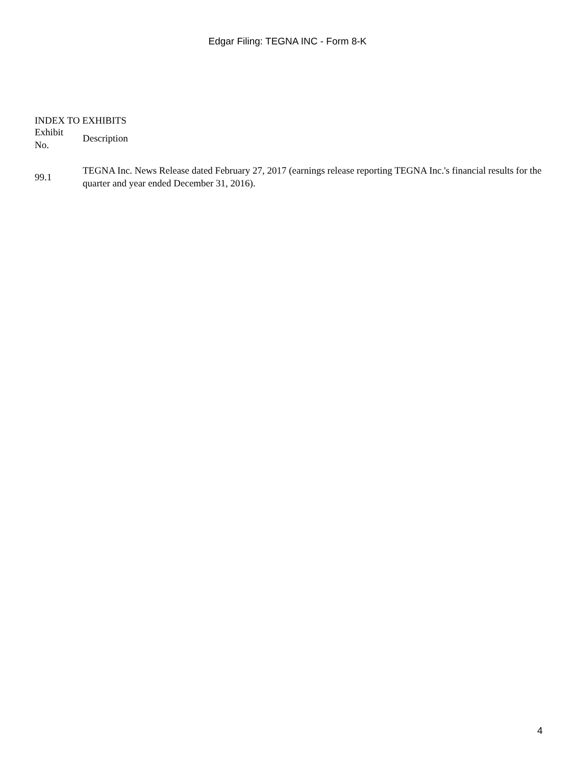Edgar Filing: TEGNA INC - Form 8-K
INDEX TO EXHIBITS
| Exhibit No. | Description |
| --- | --- |
| 99.1 | TEGNA Inc. News Release dated February 27, 2017 (earnings release reporting TEGNA Inc.'s financial results for the quarter and year ended December 31, 2016). |
4